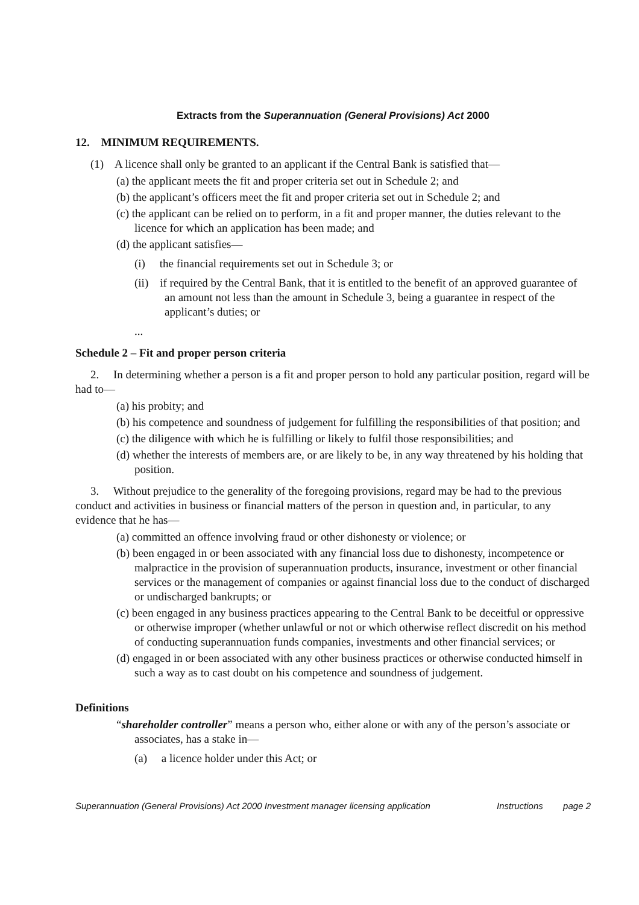Extracts from the Superannuation (General Provisions) Act 2000
12. MINIMUM REQUIREMENTS.
(1) A licence shall only be granted to an applicant if the Central Bank is satisfied that—
(a) the applicant meets the fit and proper criteria set out in Schedule 2; and
(b) the applicant’s officers meet the fit and proper criteria set out in Schedule 2; and
(c) the applicant can be relied on to perform, in a fit and proper manner, the duties relevant to the licence for which an application has been made; and
(d) the applicant satisfies—
(i) the financial requirements set out in Schedule 3; or
(ii) if required by the Central Bank, that it is entitled to the benefit of an approved guarantee of an amount not less than the amount in Schedule 3, being a guarantee in respect of the applicant’s duties; or
...
Schedule 2 – Fit and proper person criteria
2. In determining whether a person is a fit and proper person to hold any particular position, regard will be had to—
(a) his probity; and
(b) his competence and soundness of judgement for fulfilling the responsibilities of that position; and
(c) the diligence with which he is fulfilling or likely to fulfil those responsibilities; and
(d) whether the interests of members are, or are likely to be, in any way threatened by his holding that position.
3. Without prejudice to the generality of the foregoing provisions, regard may be had to the previous conduct and activities in business or financial matters of the person in question and, in particular, to any evidence that he has—
(a) committed an offence involving fraud or other dishonesty or violence; or
(b) been engaged in or been associated with any financial loss due to dishonesty, incompetence or malpractice in the provision of superannuation products, insurance, investment or other financial services or the management of companies or against financial loss due to the conduct of discharged or undischarged bankrupts; or
(c) been engaged in any business practices appearing to the Central Bank to be deceitful or oppressive or otherwise improper (whether unlawful or not or which otherwise reflect discredit on his method of conducting superannuation funds companies, investments and other financial services; or
(d) engaged in or been associated with any other business practices or otherwise conducted himself in such a way as to cast doubt on his competence and soundness of judgement.
Definitions
“shareholder controller” means a person who, either alone or with any of the person’s associate or associates, has a stake in—
(a) a licence holder under this Act; or
Superannuation (General Provisions) Act 2000 Investment manager licensing application Instructions page 2